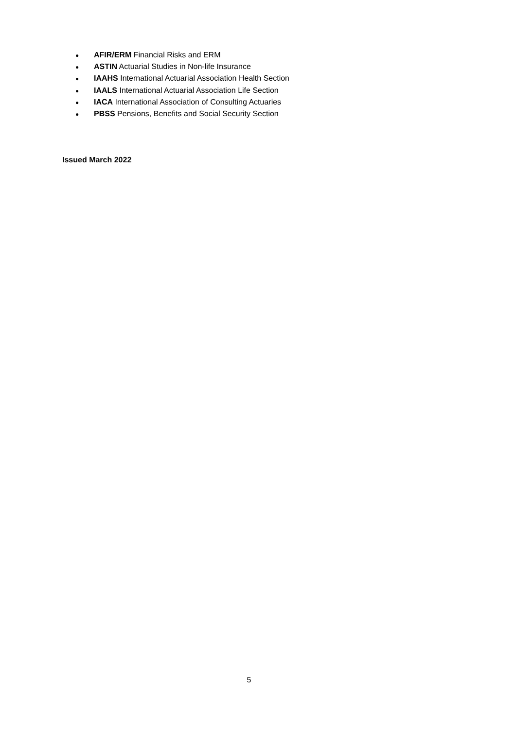● AFIR/ERM Financial Risks and ERM
● ASTIN Actuarial Studies in Non-life Insurance
● IAAHS International Actuarial Association Health Section
● IAALS International Actuarial Association Life Section
● IACA International Association of Consulting Actuaries
● PBSS Pensions, Benefits and Social Security Section
Issued March 2022
5